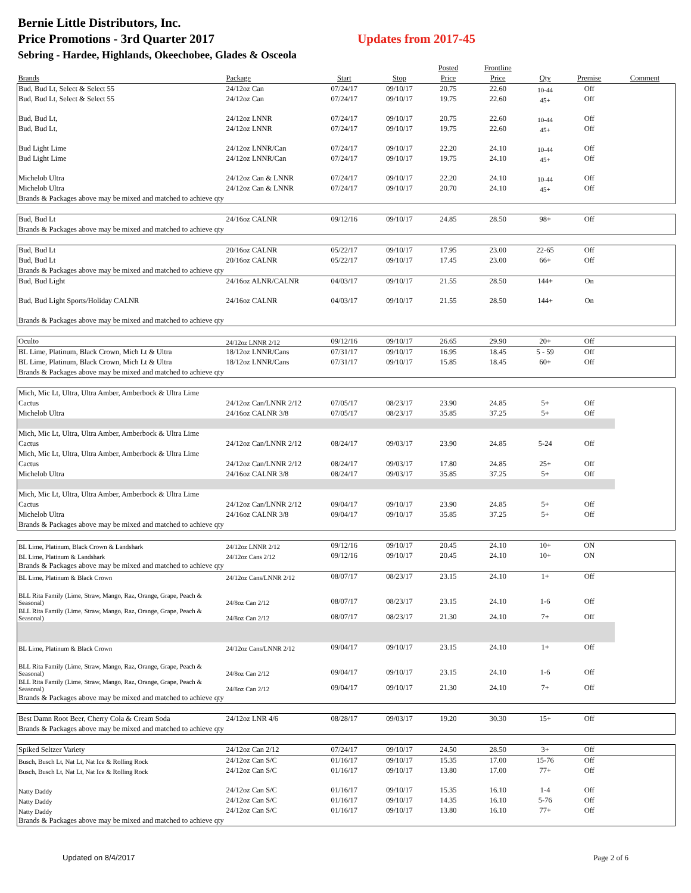Bernie Little Distributors, Inc.
Price Promotions - 3rd Quarter 2017 Updates from 2017-45
Sebring - Hardee, Highlands, Okeechobee, Glades & Osceola
| | | | | Posted | Frontline | | | |
| --- | --- | --- | --- | --- | --- | --- | --- | --- |
| Brands | Package | Start | Stop | Price | Price | Qty | Premise | Comment |
| Bud, Bud Lt, Select & Select 55 | 24/12oz Can | 07/24/17 | 09/10/17 | 20.75 | 22.60 | 10-44 | Off | |
| Bud, Bud Lt, Select & Select 55 | 24/12oz Can | 07/24/17 | 09/10/17 | 19.75 | 22.60 | 45+ | Off | |
| Bud, Bud Lt, | 24/12oz LNNR | 07/24/17 | 09/10/17 | 20.75 | 22.60 | 10-44 | Off | |
| Bud, Bud Lt, | 24/12oz LNNR | 07/24/17 | 09/10/17 | 19.75 | 22.60 | 45+ | Off | |
| Bud Light Lime | 24/12oz LNNR/Can | 07/24/17 | 09/10/17 | 22.20 | 24.10 | 10-44 | Off | |
| Bud Light Lime | 24/12oz LNNR/Can | 07/24/17 | 09/10/17 | 19.75 | 24.10 | 45+ | Off | |
| Michelob Ultra | 24/12oz Can & LNNR | 07/24/17 | 09/10/17 | 22.20 | 24.10 | 10-44 | Off | |
| Michelob Ultra | 24/12oz Can & LNNR | 07/24/17 | 09/10/17 | 20.70 | 24.10 | 45+ | Off | |
| Brands & Packages above may be mixed and matched to achieve qty | | | | | | | | |
| Bud, Bud Lt | 24/16oz CALNR | 09/12/16 | 09/10/17 | 24.85 | 28.50 | 98+ | Off | |
| Brands & Packages above may be mixed and matched to achieve qty | | | | | | | | |
| Bud, Bud Lt | 20/16oz CALNR | 05/22/17 | 09/10/17 | 17.95 | 23.00 | 22-65 | Off | |
| Bud, Bud Lt | 20/16oz CALNR | 05/22/17 | 09/10/17 | 17.45 | 23.00 | 66+ | Off | |
| Brands & Packages above may be mixed and matched to achieve qty | | | | | | | | |
| Bud, Bud Light | 24/16oz ALNR/CALNR | 04/03/17 | 09/10/17 | 21.55 | 28.50 | 144+ | On | |
| Bud, Bud Light Sports/Holiday CALNR | 24/16oz CALNR | 04/03/17 | 09/10/17 | 21.55 | 28.50 | 144+ | On | |
| Brands & Packages above may be mixed and matched to achieve qty | | | | | | | | |
| Oculto | 24/12oz LNNR 2/12 | 09/12/16 | 09/10/17 | 26.65 | 29.90 | 20+ | Off | |
| BL Lime, Platinum, Black Crown, Mich Lt & Ultra | 18/12oz LNNR/Cans | 07/31/17 | 09/10/17 | 16.95 | 18.45 | 5 - 59 | Off | |
| BL Lime, Platinum, Black Crown, Mich Lt & Ultra | 18/12oz LNNR/Cans | 07/31/17 | 09/10/17 | 15.85 | 18.45 | 60+ | Off | |
| Brands & Packages above may be mixed and matched to achieve qty | | | | | | | | |
| Mich, Mic Lt, Ultra, Ultra Amber, Amberbock & Ultra Lime | | | | | | | | |
| Cactus | 24/12oz Can/LNNR 2/12 | 07/05/17 | 08/23/17 | 23.90 | 24.85 | 5+ | Off | |
| Michelob Ultra | 24/16oz CALNR 3/8 | 07/05/17 | 08/23/17 | 35.85 | 37.25 | 5+ | Off | |
| Mich, Mic Lt, Ultra, Ultra Amber, Amberbock & Ultra Lime | | | | | | | | |
| Cactus | 24/12oz Can/LNNR 2/12 | 08/24/17 | 09/03/17 | 23.90 | 24.85 | 5-24 | Off | |
| Mich, Mic Lt, Ultra, Ultra Amber, Amberbock & Ultra Lime | | | | | | | | |
| Cactus | 24/12oz Can/LNNR 2/12 | 08/24/17 | 09/03/17 | 17.80 | 24.85 | 25+ | Off | |
| Michelob Ultra | 24/16oz CALNR 3/8 | 08/24/17 | 09/03/17 | 35.85 | 37.25 | 5+ | Off | |
| Mich, Mic Lt, Ultra, Ultra Amber, Amberbock & Ultra Lime | | | | | | | | |
| Cactus | 24/12oz Can/LNNR 2/12 | 09/04/17 | 09/10/17 | 23.90 | 24.85 | 5+ | Off | |
| Michelob Ultra | 24/16oz CALNR 3/8 | 09/04/17 | 09/10/17 | 35.85 | 37.25 | 5+ | Off | |
| Brands & Packages above may be mixed and matched to achieve qty | | | | | | | | |
| BL Lime, Platinum, Black Crown & Landshark | 24/12oz LNNR 2/12 | 09/12/16 | 09/10/17 | 20.45 | 24.10 | 10+ | ON | |
| BL Lime, Platinum & Landshark | 24/12oz Cans 2/12 | 09/12/16 | 09/10/17 | 20.45 | 24.10 | 10+ | ON | |
| Brands & Packages above may be mixed and matched to achieve qty | | | | | | | | |
| BL Lime, Platinum & Black Crown | 24/12oz Cans/LNNR 2/12 | 08/07/17 | 08/23/17 | 23.15 | 24.10 | 1+ | Off | |
| BLL Rita Family (Lime, Straw, Mango, Raz, Orange, Grape, Peach & Seasonal) | 24/8oz Can 2/12 | 08/07/17 | 08/23/17 | 23.15 | 24.10 | 1-6 | Off | |
| BLL Rita Family (Lime, Straw, Mango, Raz, Orange, Grape, Peach & Seasonal) | 24/8oz Can 2/12 | 08/07/17 | 08/23/17 | 21.30 | 24.10 | 7+ | Off | |
| BL Lime, Platinum & Black Crown | 24/12oz Cans/LNNR 2/12 | 09/04/17 | 09/10/17 | 23.15 | 24.10 | 1+ | Off | |
| BLL Rita Family (Lime, Straw, Mango, Raz, Orange, Grape, Peach & Seasonal) | 24/8oz Can 2/12 | 09/04/17 | 09/10/17 | 23.15 | 24.10 | 1-6 | Off | |
| BLL Rita Family (Lime, Straw, Mango, Raz, Orange, Grape, Peach & Seasonal) | 24/8oz Can 2/12 | 09/04/17 | 09/10/17 | 21.30 | 24.10 | 7+ | Off | |
| Brands & Packages above may be mixed and matched to achieve qty | | | | | | | | |
| Best Damn Root Beer, Cherry Cola & Cream Soda | 24/12oz LNR 4/6 | 08/28/17 | 09/03/17 | 19.20 | 30.30 | 15+ | Off | |
| Brands & Packages above may be mixed and matched to achieve qty | | | | | | | | |
| Spiked Seltzer Variety | 24/12oz Can 2/12 | 07/24/17 | 09/10/17 | 24.50 | 28.50 | 3+ | Off | |
| Busch, Busch Lt, Nat Lt, Nat Ice & Rolling Rock | 24/12oz Can S/C | 01/16/17 | 09/10/17 | 15.35 | 17.00 | 15-76 | Off | |
| Busch, Busch Lt, Nat Lt, Nat Ice & Rolling Rock | 24/12oz Can S/C | 01/16/17 | 09/10/17 | 13.80 | 17.00 | 77+ | Off | |
| Natty Daddy | 24/12oz Can S/C | 01/16/17 | 09/10/17 | 15.35 | 16.10 | 1-4 | Off | |
| Natty Daddy | 24/12oz Can S/C | 01/16/17 | 09/10/17 | 14.35 | 16.10 | 5-76 | Off | |
| Natty Daddy | 24/12oz Can S/C | 01/16/17 | 09/10/17 | 13.80 | 16.10 | 77+ | Off | |
| Brands & Packages above may be mixed and matched to achieve qty | | | | | | | | |
Updated on 8/4/2017 Page 2 of 6